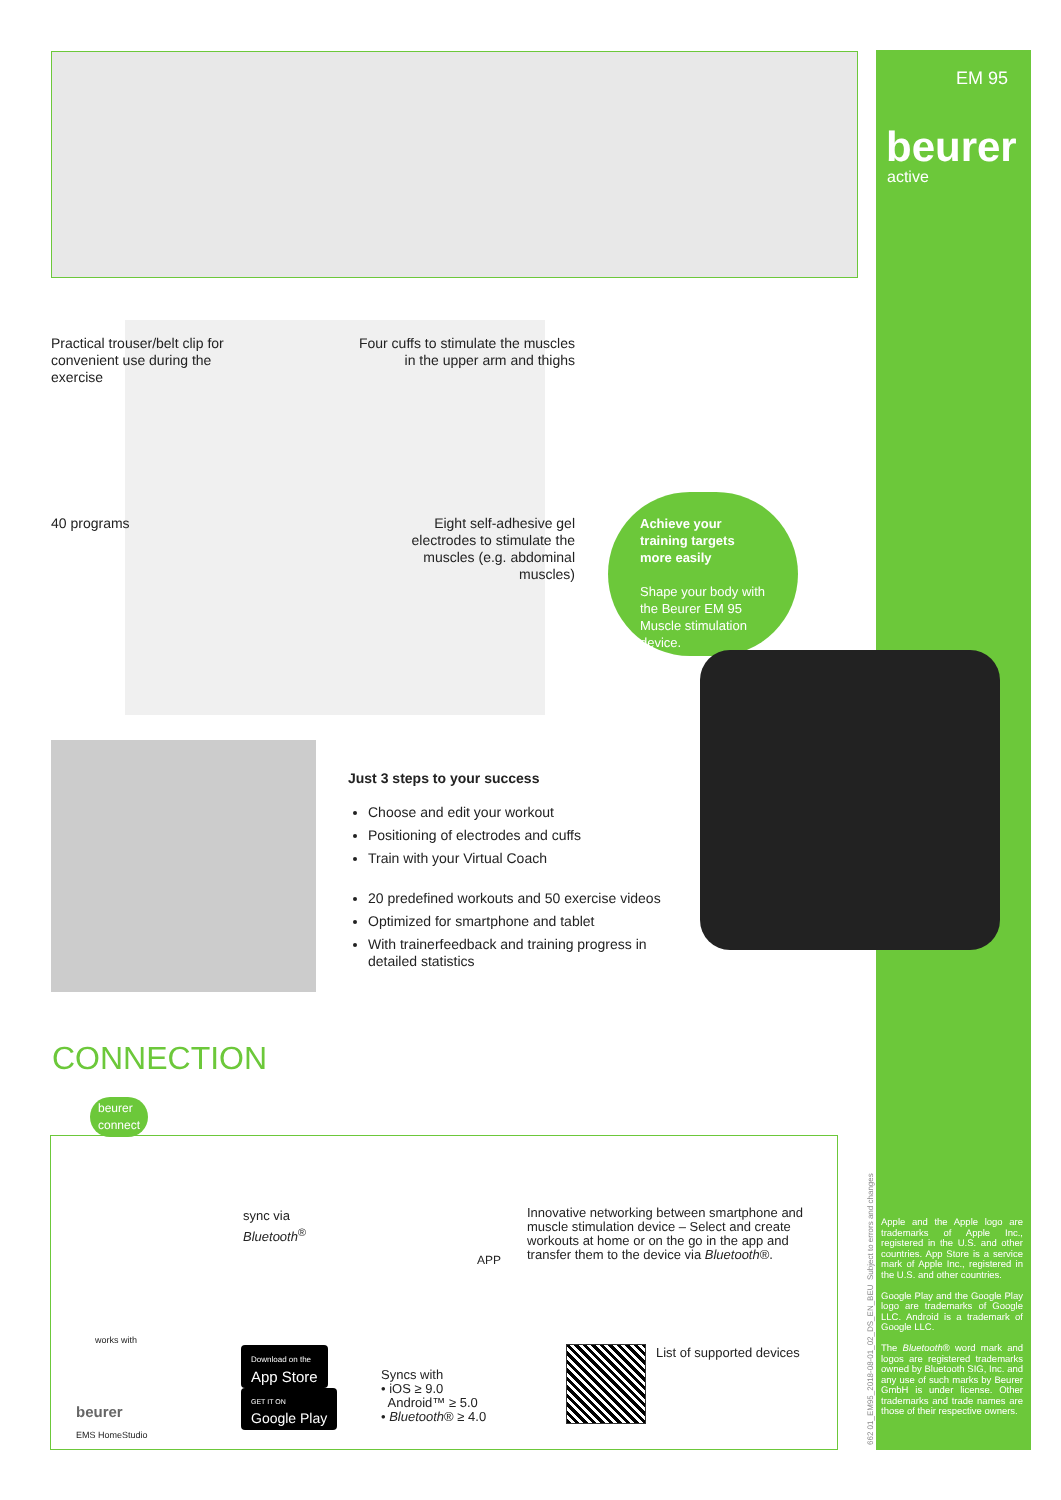EM 95
beurer
active
Practical trouser/belt clip for convenient use during the exercise
Four cuffs to stimulate the muscles in the upper arm and thighs
40 programs
Eight self-adhesive gel electrodes to stimulate the muscles (e.g. abdominal muscles)
Achieve your training targets more easily
Shape your body with the Beurer EM 95 Muscle stimulation device.
Just 3 steps to your success
Choose and edit your workout
Positioning of electrodes and cuffs
Train with your Virtual Coach
20 predefined workouts and 50 exercise videos
Optimized for smartphone and tablet
With trainerfeedback and training progress in detailed statistics
CONNECTION
beurer
connect
sync via
Bluetooth<sup>®</sup>
APP
Innovative networking between smartphone and muscle stimulation device – Select and create workouts at home or on the go in the app and transfer them to the device via Bluetooth®.
works with
beurer
EMS HomeStudio
Download on the
App Store
GET IT ON
Google Play
Syncs with
• iOS ≥ 9.0
Android™ ≥ 5.0
• Bluetooth® ≥ 4.0
List of supported devices
662 01_EM95_2018-08-01_02_DS_EN_BEU Subject to errors and changes
Apple and the Apple logo are trademarks of Apple Inc., registered in the U.S. and other countries. App Store is a service mark of Apple Inc., registered in the U.S. and other countries.
Google Play and the Google Play logo are trademarks of Google LLC. Android is a trademark of Google LLC.
The Bluetooth® word mark and logos are registered trademarks owned by Bluetooth SIG, Inc. and any use of such marks by Beurer GmbH is under license. Other trademarks and trade names are those of their respective owners.